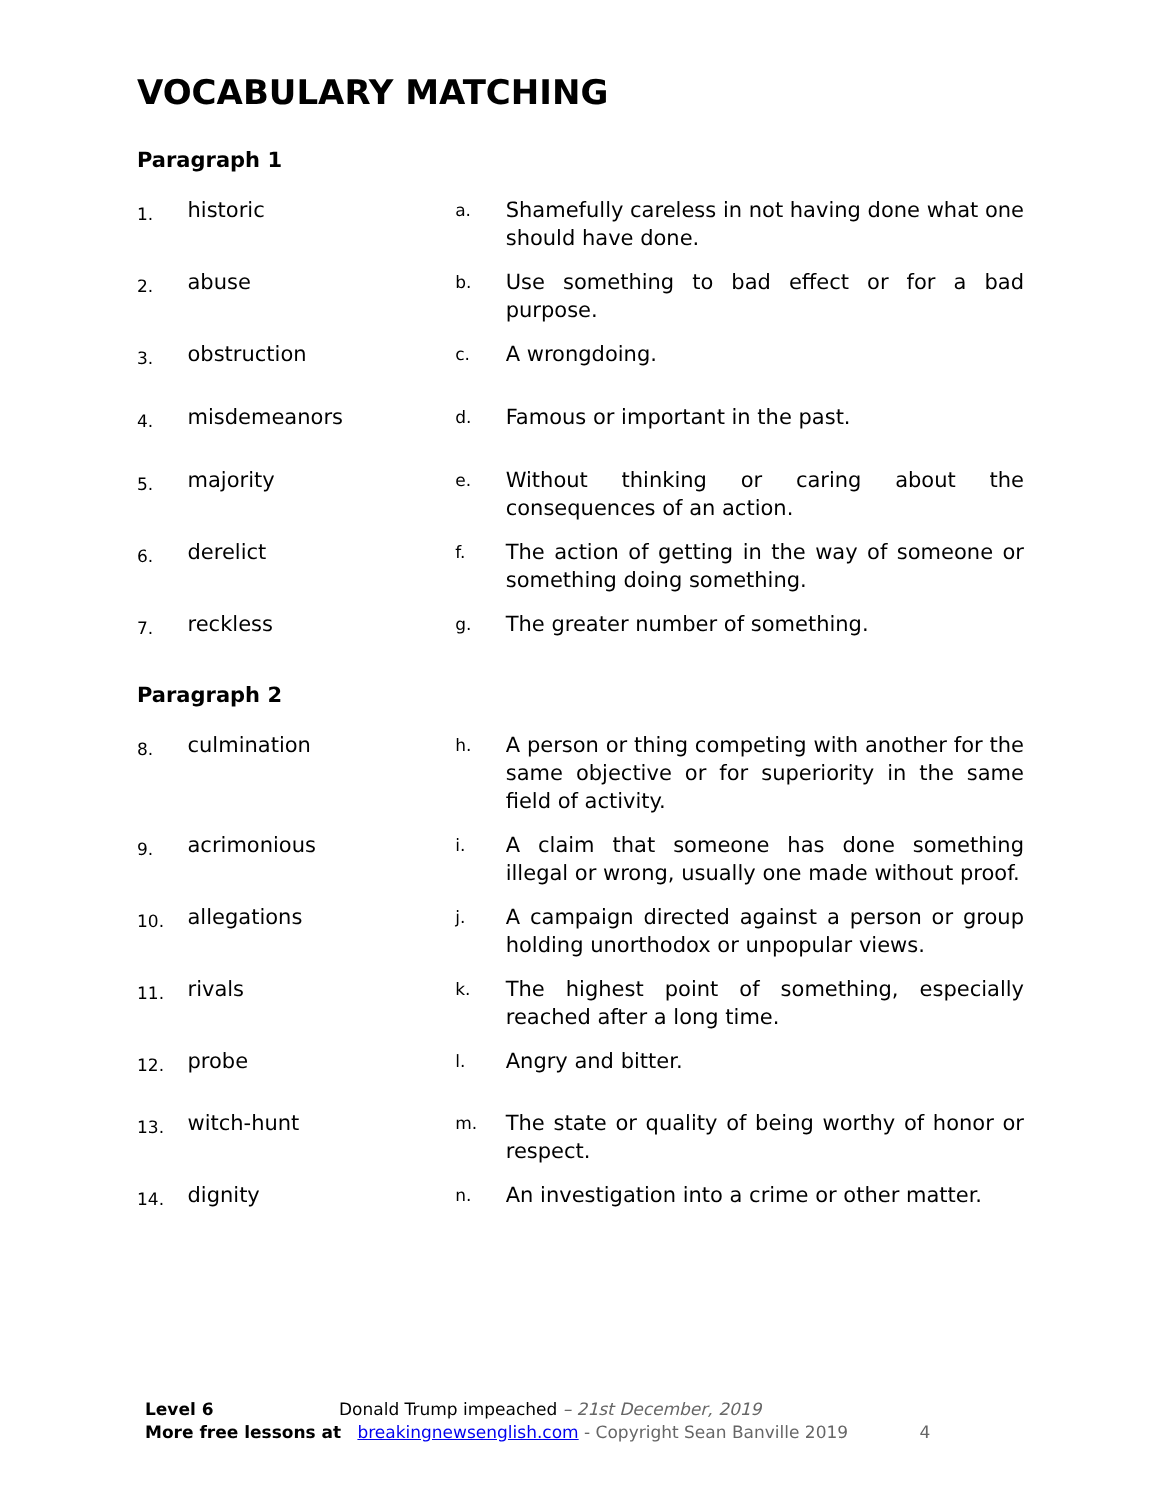VOCABULARY MATCHING
Paragraph 1
| 1. | historic | a. | Shamefully careless in not having done what one should have done. |
| 2. | abuse | b. | Use something to bad effect or for a bad purpose. |
| 3. | obstruction | c. | A wrongdoing. |
| 4. | misdemeanors | d. | Famous or important in the past. |
| 5. | majority | e. | Without thinking or caring about the consequences of an action. |
| 6. | derelict | f. | The action of getting in the way of someone or something doing something. |
| 7. | reckless | g. | The greater number of something. |
Paragraph 2
| 8. | culmination | h. | A person or thing competing with another for the same objective or for superiority in the same field of activity. |
| 9. | acrimonious | i. | A claim that someone has done something illegal or wrong, usually one made without proof. |
| 10. | allegations | j. | A campaign directed against a person or group holding unorthodox or unpopular views. |
| 11. | rivals | k. | The highest point of something, especially reached after a long time. |
| 12. | probe | l. | Angry and bitter. |
| 13. | witch-hunt | m. | The state or quality of being worthy of honor or respect. |
| 14. | dignity | n. | An investigation into a crime or other matter. |
Level 6 Donald Trump impeached – 21st December, 2019
More free lessons at breakingnewsenglish.com - Copyright Sean Banville 2019 4